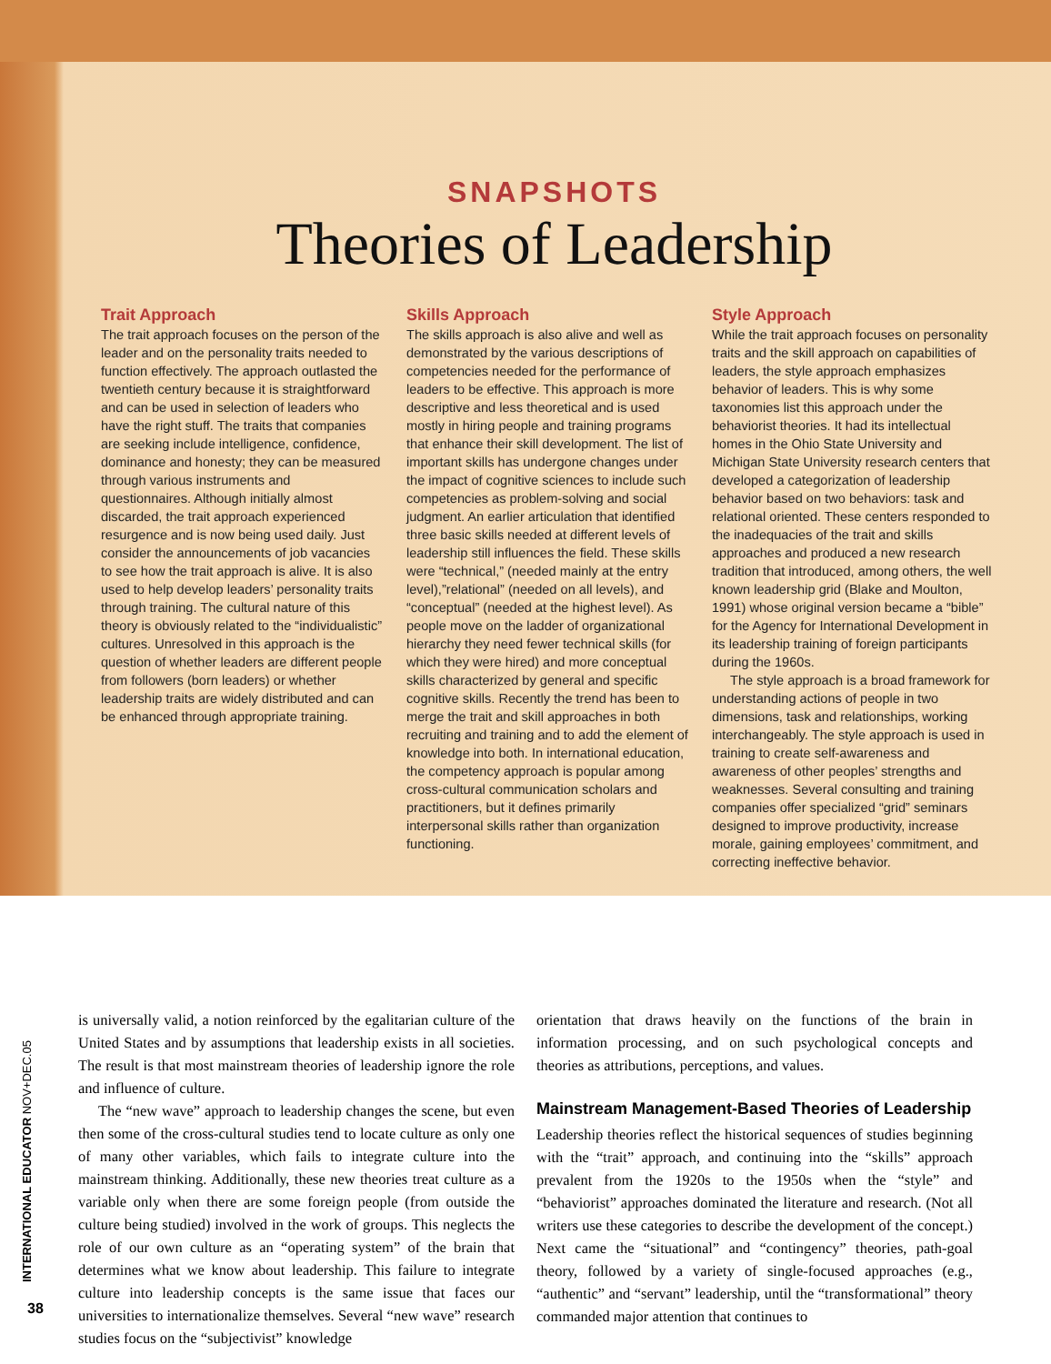SNAPSHOTS
Theories of Leadership
Trait Approach
The trait approach focuses on the person of the leader and on the personality traits needed to function effectively. The approach outlasted the twentieth century because it is straightforward and can be used in selection of leaders who have the right stuff. The traits that companies are seeking include intelligence, confidence, dominance and honesty; they can be measured through various instruments and questionnaires. Although initially almost discarded, the trait approach experienced resurgence and is now being used daily. Just consider the announcements of job vacancies to see how the trait approach is alive. It is also used to help develop leaders’ personality traits through training. The cultural nature of this theory is obviously related to the “individualistic” cultures. Unresolved in this approach is the question of whether leaders are different people from followers (born leaders) or whether leadership traits are widely distributed and can be enhanced through appropriate training.
Skills Approach
The skills approach is also alive and well as demonstrated by the various descriptions of competencies needed for the performance of leaders to be effective. This approach is more descriptive and less theoretical and is used mostly in hiring people and training programs that enhance their skill development. The list of important skills has undergone changes under the impact of cognitive sciences to include such competencies as problem-solving and social judgment. An earlier articulation that identified three basic skills needed at different levels of leadership still influences the field. These skills were “technical,” (needed mainly at the entry level),”relational” (needed on all levels), and “conceptual” (needed at the highest level). As people move on the ladder of organizational hierarchy they need fewer technical skills (for which they were hired) and more conceptual skills characterized by general and specific cognitive skills. Recently the trend has been to merge the trait and skill approaches in both recruiting and training and to add the element of knowledge into both. In international education, the competency approach is popular among cross-cultural communication scholars and practitioners, but it defines primarily interpersonal skills rather than organization functioning.
Style Approach
While the trait approach focuses on personality traits and the skill approach on capabilities of leaders, the style approach emphasizes behavior of leaders. This is why some taxonomies list this approach under the behaviorist theories. It had its intellectual homes in the Ohio State University and Michigan State University research centers that developed a categorization of leadership behavior based on two behaviors: task and relational oriented. These centers responded to the inadequacies of the trait and skills approaches and produced a new research tradition that introduced, among others, the well known leadership grid (Blake and Moulton, 1991) whose original version became a “bible” for the Agency for International Development in its leadership training of foreign participants during the 1960s.
The style approach is a broad framework for understanding actions of people in two dimensions, task and relationships, working interchangeably. The style approach is used in training to create self-awareness and awareness of other peoples’ strengths and weaknesses. Several consulting and training companies offer specialized “grid” seminars designed to improve productivity, increase morale, gaining employees’ commitment, and correcting ineffective behavior.
INTERNATIONAL EDUCATOR NOV+DEC.05
38
is universally valid, a notion reinforced by the egalitarian culture of the United States and by assumptions that leadership exists in all societies. The result is that most mainstream theories of leadership ignore the role and influence of culture.
The “new wave” approach to leadership changes the scene, but even then some of the cross-cultural studies tend to locate culture as only one of many other variables, which fails to integrate culture into the mainstream thinking. Additionally, these new theories treat culture as a variable only when there are some foreign people (from outside the culture being studied) involved in the work of groups. This neglects the role of our own culture as an “operating system” of the brain that determines what we know about leadership. This failure to integrate culture into leadership concepts is the same issue that faces our universities to internationalize themselves. Several “new wave” research studies focus on the “subjectivist” knowledge
orientation that draws heavily on the functions of the brain in information processing, and on such psychological concepts and theories as attributions, perceptions, and values.
Mainstream Management-Based Theories of Leadership
Leadership theories reflect the historical sequences of studies beginning with the “trait” approach, and continuing into the “skills” approach prevalent from the 1920s to the 1950s when the “style” and “behaviorist” approaches dominated the literature and research. (Not all writers use these categories to describe the development of the concept.) Next came the “situational” and “contingency” theories, path-goal theory, followed by a variety of single-focused approaches (e.g., “authentic” and “servant” leadership, until the “transformational” theory commanded major attention that continues to